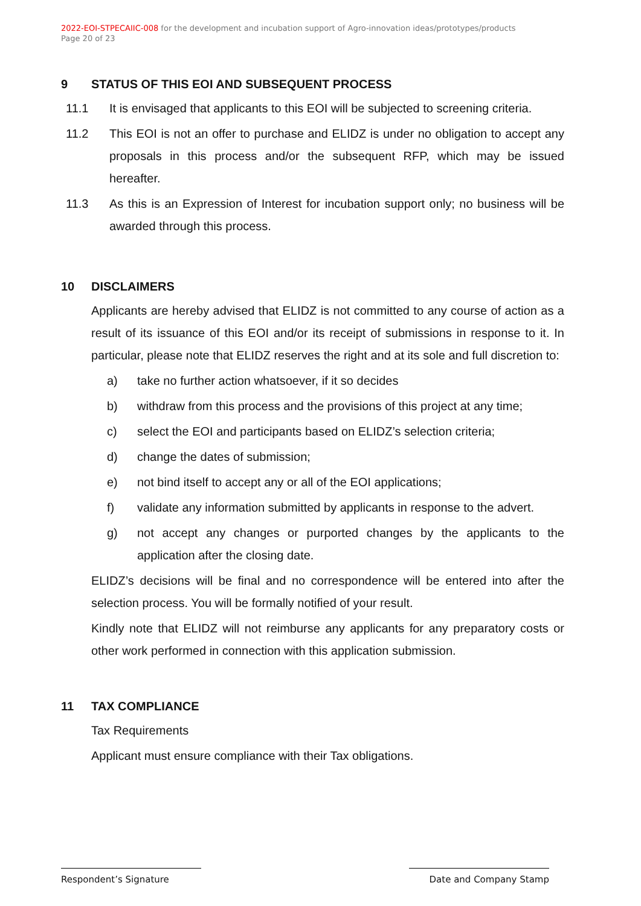2022-EOI-STPECAIIC-008 for the development and incubation support of Agro-innovation ideas/prototypes/products
Page 20 of 23
9 STATUS OF THIS EOI AND SUBSEQUENT PROCESS
11.1 It is envisaged that applicants to this EOI will be subjected to screening criteria.
11.2 This EOI is not an offer to purchase and ELIDZ is under no obligation to accept any proposals in this process and/or the subsequent RFP, which may be issued hereafter.
11.3 As this is an Expression of Interest for incubation support only; no business will be awarded through this process.
10 DISCLAIMERS
Applicants are hereby advised that ELIDZ is not committed to any course of action as a result of its issuance of this EOI and/or its receipt of submissions in response to it. In particular, please note that ELIDZ reserves the right and at its sole and full discretion to:
a) take no further action whatsoever, if it so decides
b) withdraw from this process and the provisions of this project at any time;
c) select the EOI and participants based on ELIDZ’s selection criteria;
d) change the dates of submission;
e) not bind itself to accept any or all of the EOI applications;
f) validate any information submitted by applicants in response to the advert.
g) not accept any changes or purported changes by the applicants to the application after the closing date.
ELIDZ’s decisions will be final and no correspondence will be entered into after the selection process. You will be formally notified of your result.
Kindly note that ELIDZ will not reimburse any applicants for any preparatory costs or other work performed in connection with this application submission.
11 TAX COMPLIANCE
Tax Requirements
Applicant must ensure compliance with their Tax obligations.
Respondent’s Signature Date and Company Stamp